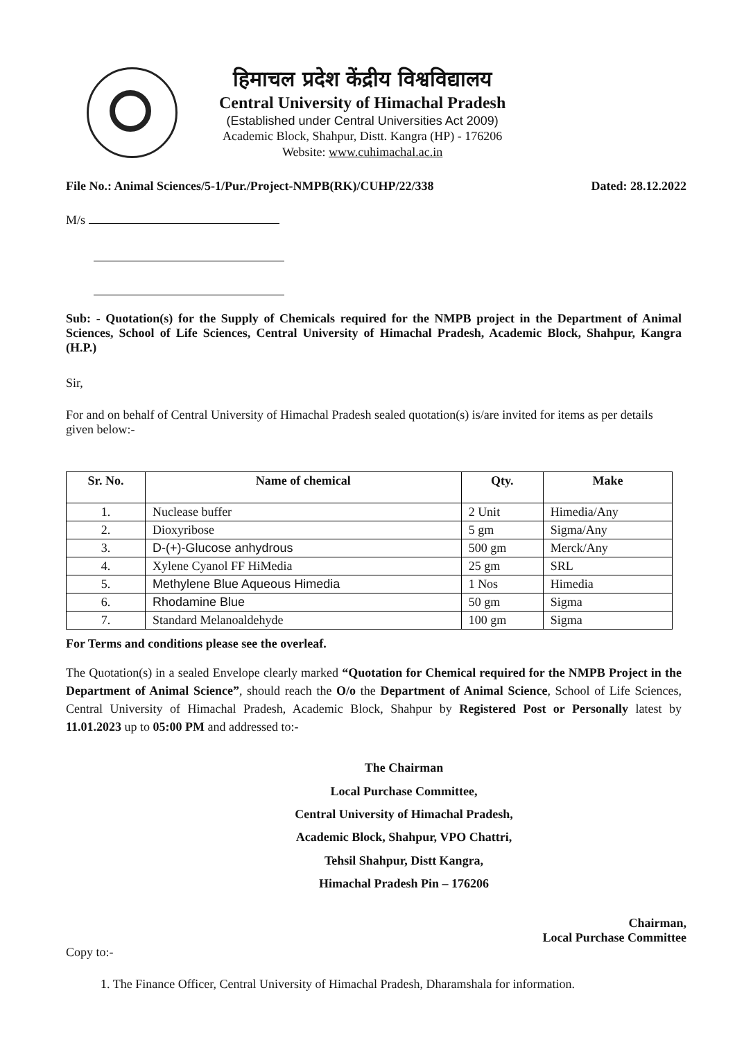हिमाचल प्रदेश केंद्रीय विश्वविद्यालय
Central University of Himachal Pradesh
(Established under Central Universities Act 2009)
Academic Block, Shahpur, Distt. Kangra (HP) - 176206
Website: www.cuhimachal.ac.in
File No.: Animal Sciences/5-1/Pur./Project-NMPB(RK)/CUHP/22/338 Dated: 28.12.2022
M/s
Sub: - Quotation(s) for the Supply of Chemicals required for the NMPB project in the Department of Animal Sciences, School of Life Sciences, Central University of Himachal Pradesh, Academic Block, Shahpur, Kangra (H.P.)
Sir,
For and on behalf of Central University of Himachal Pradesh sealed quotation(s) is/are invited for items as per details given below:-
| Sr. No. | Name of chemical | Qty. | Make |
| --- | --- | --- | --- |
| 1. | Nuclease buffer | 2 Unit | Himedia/Any |
| 2. | Dioxyribose | 5 gm | Sigma/Any |
| 3. | D-(+)-Glucose anhydrous | 500 gm | Merck/Any |
| 4. | Xylene Cyanol FF HiMedia | 25 gm | SRL |
| 5. | Methylene Blue Aqueous Himedia | 1 Nos | Himedia |
| 6. | Rhodamine Blue | 50 gm | Sigma |
| 7. | Standard Melanoaldehyde | 100 gm | Sigma |
For Terms and conditions please see the overleaf.
The Quotation(s) in a sealed Envelope clearly marked “Quotation for Chemical required for the NMPB Project in the Department of Animal Science”, should reach the O/o the Department of Animal Science, School of Life Sciences, Central University of Himachal Pradesh, Academic Block, Shahpur by Registered Post or Personally latest by 11.01.2023 up to 05:00 PM and addressed to:-
The Chairman
Local Purchase Committee,
Central University of Himachal Pradesh,
Academic Block, Shahpur, VPO Chattri,
Tehsil Shahpur, Distt Kangra,
Himachal Pradesh Pin – 176206
Chairman,
Local Purchase Committee
Copy to:-
1. The Finance Officer, Central University of Himachal Pradesh, Dharamshala for information.